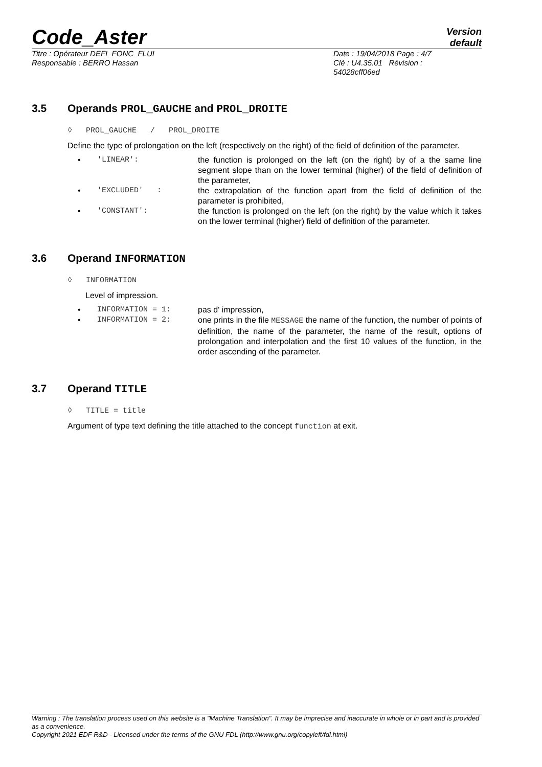Code_Aster
Version
default
Titre : Opérateur DEFI_FONC_FLUI
Responsable : BERRO Hassan
Date : 19/04/2018 Page : 4/7
Clé : U4.35.01 Révision :
54028cff06ed
3.5 Operands PROL_GAUCHE and PROL_DROITE
◊ PROL_GAUCHE / PROL_DROITE
Define the type of prolongation on the left (respectively on the right) of the field of definition of the parameter.
• 'LINEAR': the function is prolonged on the left (on the right) by of a the same line segment slope than on the lower terminal (higher) of the field of definition of the parameter,
• 'EXCLUDED' : the extrapolation of the function apart from the field of definition of the parameter is prohibited,
• 'CONSTANT': the function is prolonged on the left (on the right) by the value which it takes on the lower terminal (higher) field of definition of the parameter.
3.6 Operand INFORMATION
◊ INFORMATION
Level of impression.
• INFORMATION = 1: pas d' impression,
• INFORMATION = 2: one prints in the file MESSAGE the name of the function, the number of points of definition, the name of the parameter, the name of the result, options of prolongation and interpolation and the first 10 values of the function, in the order ascending of the parameter.
3.7 Operand TITLE
◊ TITLE = title
Argument of type text defining the title attached to the concept function at exit.
Warning : The translation process used on this website is a "Machine Translation". It may be imprecise and inaccurate in whole or in part and is provided as a convenience.
Copyright 2021 EDF R&D - Licensed under the terms of the GNU FDL (http://www.gnu.org/copyleft/fdl.html)